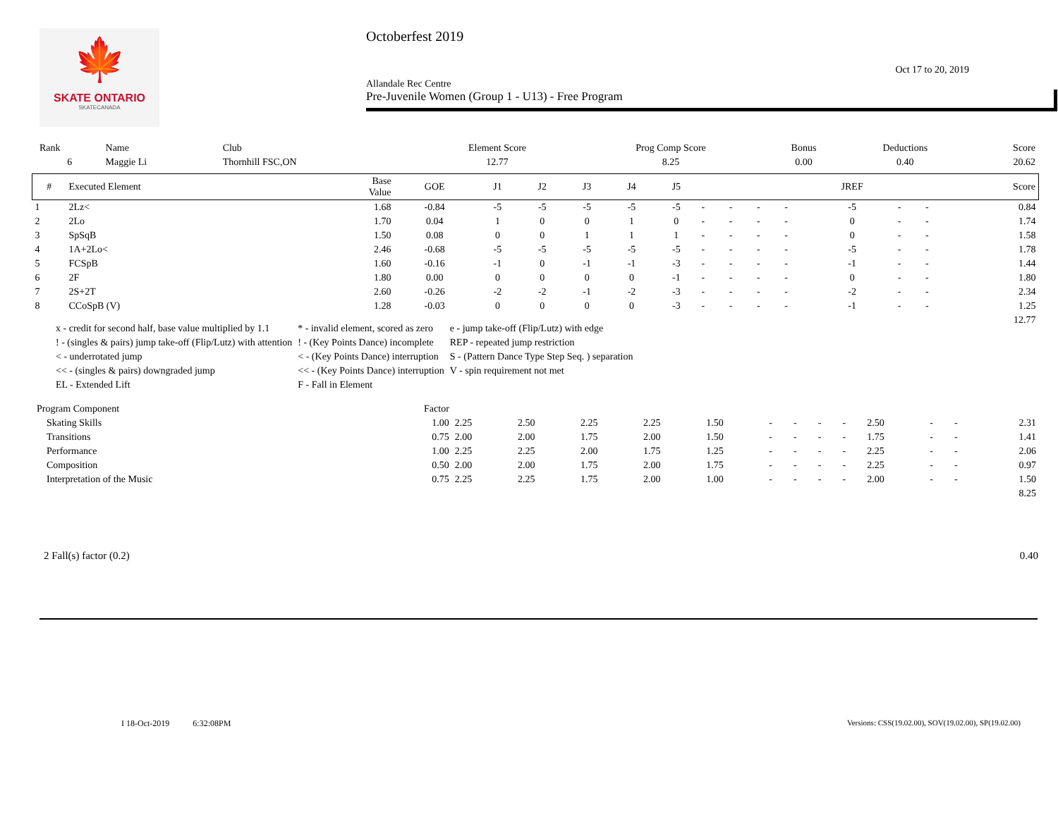🍁
SKATE ONTARIO
SKATECANADA
Octoberfest 2019
Oct 17 to 20, 2019
Allandale Rec Centre
Pre-Juvenile Women (Group 1 - U13) - Free Program
| Rank | Name | Club | Element Score | Prog Comp Score | Bonus | Deductions | Score |
| --- | --- | --- | --- | --- | --- | --- | --- |
| 6 | Maggie Li | Thornhill FSC,ON | 12.77 | 8.25 | 0.00 | 0.40 | 20.62 |
| # | Executed Element | Base Value | GOE | J1 | J2 | J3 | J4 | J5 | | | | | JREF | | | Score |
| --- | --- | --- | --- | --- | --- | --- | --- | --- | --- | --- | --- | --- | --- | --- | --- | --- |
| 1 | 2Lz< | 1.68 | -0.84 | -5 | -5 | -5 | -5 | -5 | - | - | - | - | -5 | - | - | 0.84 |
| 2 | 2Lo | 1.70 | 0.04 | 1 | 0 | 0 | 1 | 0 | - | - | - | - | 0 | - | - | 1.74 |
| 3 | SpSqB | 1.50 | 0.08 | 0 | 0 | 1 | 1 | 1 | - | - | - | - | 0 | - | - | 1.58 |
| 4 | 1A+2Lo< | 2.46 | -0.68 | -5 | -5 | -5 | -5 | -5 | - | - | - | - | -5 | - | - | 1.78 |
| 5 | FCSpB | 1.60 | -0.16 | -1 | 0 | -1 | -1 | -3 | - | - | - | - | -1 | - | - | 1.44 |
| 6 | 2F | 1.80 | 0.00 | 0 | 0 | 0 | 0 | -1 | - | - | - | - | 0 | - | - | 1.80 |
| 7 | 2S+2T | 2.60 | -0.26 | -2 | -2 | -1 | -2 | -3 | - | - | - | - | -2 | - | - | 2.34 |
| 8 | CCoSpB (V) | 1.28 | -0.03 | 0 | 0 | 0 | 0 | -3 | - | - | - | - | -1 | - | - | 1.25 |
| 12.77 | | | | | | | | | | | | | | | | |
| x - credit for second half, base value multiplied by 1.1 | * - invalid element, scored as zero | e - jump take-off (Flip/Lutz) with edge |
| ! - (singles & pairs) jump take-off (Flip/Lutz) with attention | ! - (Key Points Dance) incomplete | REP - repeated jump restriction |
| < - underrotated jump | < - (Key Points Dance) interruption | S - (Pattern Dance Type Step Seq. ) separation |
| << - (singles & pairs) downgraded jump | << - (Key Points Dance) interruption | V - spin requirement not met |
| EL - Extended Lift | F - Fall in Element | |
| Program Component | Factor | | | | | | | | | | | | | |
| --- | --- | --- | --- | --- | --- | --- | --- | --- | --- | --- | --- | --- | --- | --- |
| Skating Skills | 1.00 | 2.25 | 2.50 | 2.25 | 2.25 | 1.50 | - | - | - | - | 2.50 | - | - | 2.31 |
| Transitions | 0.75 | 2.00 | 2.00 | 1.75 | 2.00 | 1.50 | - | - | - | - | 1.75 | - | - | 1.41 |
| Performance | 1.00 | 2.25 | 2.25 | 2.00 | 1.75 | 1.25 | - | - | - | - | 2.25 | - | - | 2.06 |
| Composition | 0.50 | 2.00 | 2.00 | 1.75 | 2.00 | 1.75 | - | - | - | - | 2.25 | - | - | 0.97 |
| Interpretation of the Music | 0.75 | 2.25 | 2.25 | 1.75 | 2.00 | 1.00 | - | - | - | - | 2.00 | - | - | 1.50 |
| 8.25 | | | | | | | | | | | | | | |
2 Fall(s) factor (0.2) 0.40
I 18-Oct-2019 6:32:08PM Versions: CSS(19.02.00), SOV(19.02.00), SP(19.02.00)